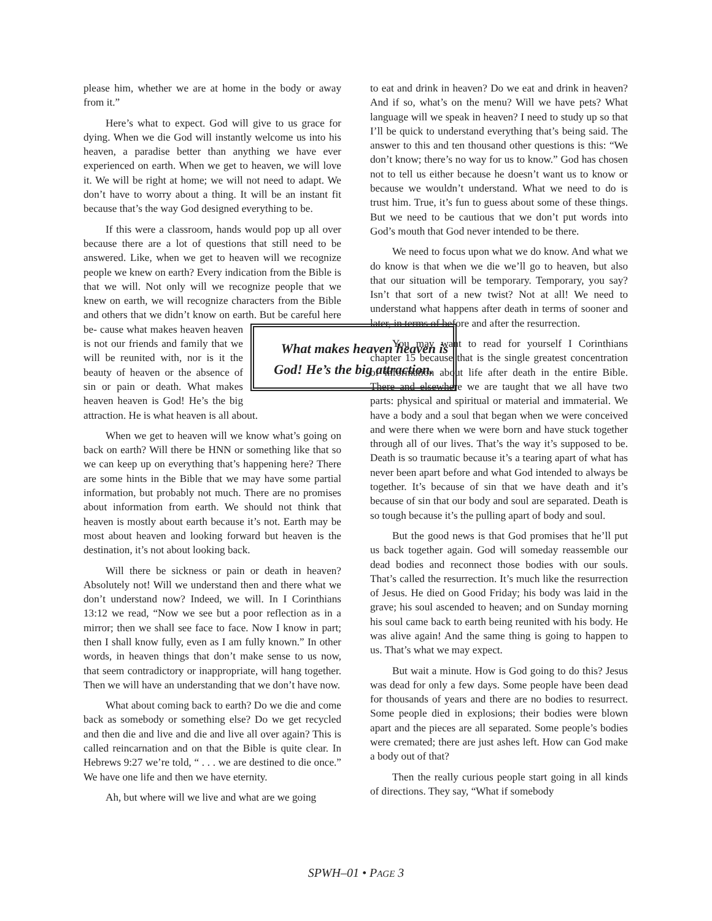please him, whether we are at home in the body or away from it.”
Here’s what to expect. God will give to us grace for dying. When we die God will instantly welcome us into his heaven, a paradise better than anything we have ever experienced on earth. When we get to heaven, we will love it. We will be right at home; we will not need to adapt. We don’t have to worry about a thing. It will be an instant fit because that’s the way God designed everything to be.
If this were a classroom, hands would pop up all over because there are a lot of questions that still need to be answered. Like, when we get to heaven will we recognize people we knew on earth? Every indication from the Bible is that we will. Not only will we recognize people that we knew on earth, we will recognize characters from the Bible and others that we didn’t know on earth. But be careful here be- What makes heaven heaven is God! He’s the big attraction. cause what makes heaven heaven is not our friends and family that we will be reunited with, nor is it the beauty of heaven or the absence of sin or pain or death. What makes heaven heaven is God! He’s the big attraction. He is what heaven is all about.
When we get to heaven will we know what’s going on back on earth? Will there be HNN or something like that so we can keep up on everything that’s happening here? There are some hints in the Bible that we may have some partial information, but probably not much. There are no promises about information from earth. We should not think that heaven is mostly about earth because it’s not. Earth may be most about heaven and looking forward but heaven is the destination, it’s not about looking back.
Will there be sickness or pain or death in heaven? Absolutely not! Will we understand then and there what we don’t understand now? Indeed, we will. In I Corinthians 13:12 we read, “Now we see but a poor reflection as in a mirror; then we shall see face to face. Now I know in part; then I shall know fully, even as I am fully known.” In other words, in heaven things that don’t make sense to us now, that seem contradictory or inappropriate, will hang together. Then we will have an understanding that we don’t have now.
What about coming back to earth? Do we die and come back as somebody or something else? Do we get recycled and then die and live and die and live all over again? This is called reincarnation and on that the Bible is quite clear. In Hebrews 9:27 we’re told, “ . . . we are destined to die once.” We have one life and then we have eternity.
Ah, but where will we live and what are we going
to eat and drink in heaven? Do we eat and drink in heaven? And if so, what’s on the menu? Will we have pets? What language will we speak in heaven? I need to study up so that I’ll be quick to understand everything that’s being said. The answer to this and ten thousand other questions is this: “We don’t know; there’s no way for us to know.” God has chosen not to tell us either because he doesn’t want us to know or because we wouldn’t understand. What we need to do is trust him. True, it’s fun to guess about some of these things. But we need to be cautious that we don’t put words into God’s mouth that God never intended to be there.
We need to focus upon what we do know. And what we do know is that when we die we’ll go to heaven, but also that our situation will be temporary. Temporary, you say? Isn’t that sort of a new twist? Not at all! We need to understand what happens after death in terms of sooner and later, in terms of before and after the resurrection.
You may want to read for yourself I Corinthians chapter 15 because that is the single greatest concentration of information about life after death in the entire Bible. There and elsewhere we are taught that we all have two parts: physical and spiritual or material and immaterial. We have a body and a soul that began when we were conceived and were there when we were born and have stuck together through all of our lives. That’s the way it’s supposed to be. Death is so traumatic because it’s a tearing apart of what has never been apart before and what God intended to always be together. It’s because of sin that we have death and it’s because of sin that our body and soul are separated. Death is so tough because it’s the pulling apart of body and soul.
But the good news is that God promises that he’ll put us back together again. God will someday reassemble our dead bodies and reconnect those bodies with our souls. That’s called the resurrection. It’s much like the resurrection of Jesus. He died on Good Friday; his body was laid in the grave; his soul ascended to heaven; and on Sunday morning his soul came back to earth being reunited with his body. He was alive again! And the same thing is going to happen to us. That’s what we may expect.
But wait a minute. How is God going to do this? Jesus was dead for only a few days. Some people have been dead for thousands of years and there are no bodies to resurrect. Some people died in explosions; their bodies were blown apart and the pieces are all separated. Some people’s bodies were cremated; there are just ashes left. How can God make a body out of that?
Then the really curious people start going in all kinds of directions. They say, “What if somebody
SPWH–01 • PAGE 3